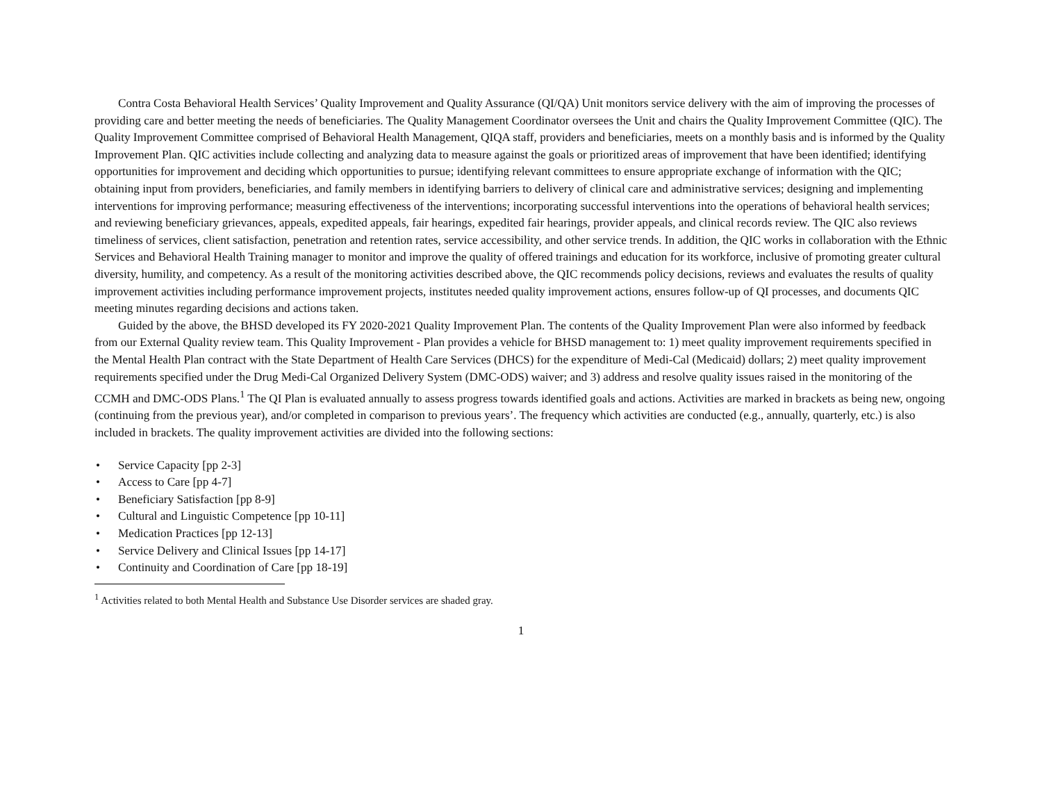Contra Costa Behavioral Health Services’ Quality Improvement and Quality Assurance (QI/QA) Unit monitors service delivery with the aim of improving the processes of providing care and better meeting the needs of beneficiaries. The Quality Management Coordinator oversees the Unit and chairs the Quality Improvement Committee (QIC). The Quality Improvement Committee comprised of Behavioral Health Management, QIQA staff, providers and beneficiaries, meets on a monthly basis and is informed by the Quality Improvement Plan. QIC activities include collecting and analyzing data to measure against the goals or prioritized areas of improvement that have been identified; identifying opportunities for improvement and deciding which opportunities to pursue; identifying relevant committees to ensure appropriate exchange of information with the QIC; obtaining input from providers, beneficiaries, and family members in identifying barriers to delivery of clinical care and administrative services; designing and implementing interventions for improving performance; measuring effectiveness of the interventions; incorporating successful interventions into the operations of behavioral health services; and reviewing beneficiary grievances, appeals, expedited appeals, fair hearings, expedited fair hearings, provider appeals, and clinical records review. The QIC also reviews timeliness of services, client satisfaction, penetration and retention rates, service accessibility, and other service trends. In addition, the QIC works in collaboration with the Ethnic Services and Behavioral Health Training manager to monitor and improve the quality of offered trainings and education for its workforce, inclusive of promoting greater cultural diversity, humility, and competency. As a result of the monitoring activities described above, the QIC recommends policy decisions, reviews and evaluates the results of quality improvement activities including performance improvement projects, institutes needed quality improvement actions, ensures follow-up of QI processes, and documents QIC meeting minutes regarding decisions and actions taken.
Guided by the above, the BHSD developed its FY 2020-2021 Quality Improvement Plan. The contents of the Quality Improvement Plan were also informed by feedback from our External Quality review team. This Quality Improvement - Plan provides a vehicle for BHSD management to: 1) meet quality improvement requirements specified in the Mental Health Plan contract with the State Department of Health Care Services (DHCS) for the expenditure of Medi-Cal (Medicaid) dollars; 2) meet quality improvement requirements specified under the Drug Medi-Cal Organized Delivery System (DMC-ODS) waiver; and 3) address and resolve quality issues raised in the monitoring of the CCMH and DMC-ODS Plans.<sup>1</sup> The QI Plan is evaluated annually to assess progress towards identified goals and actions. Activities are marked in brackets as being new, ongoing (continuing from the previous year), and/or completed in comparison to previous years’. The frequency which activities are conducted (e.g., annually, quarterly, etc.) is also included in brackets. The quality improvement activities are divided into the following sections:
• Service Capacity [pp 2-3]
• Access to Care [pp 4-7]
• Beneficiary Satisfaction [pp 8-9]
• Cultural and Linguistic Competence [pp 10-11]
• Medication Practices [pp 12-13]
• Service Delivery and Clinical Issues [pp 14-17]
• Continuity and Coordination of Care [pp 18-19]
<sup>1</sup> Activities related to both Mental Health and Substance Use Disorder services are shaded gray.
1